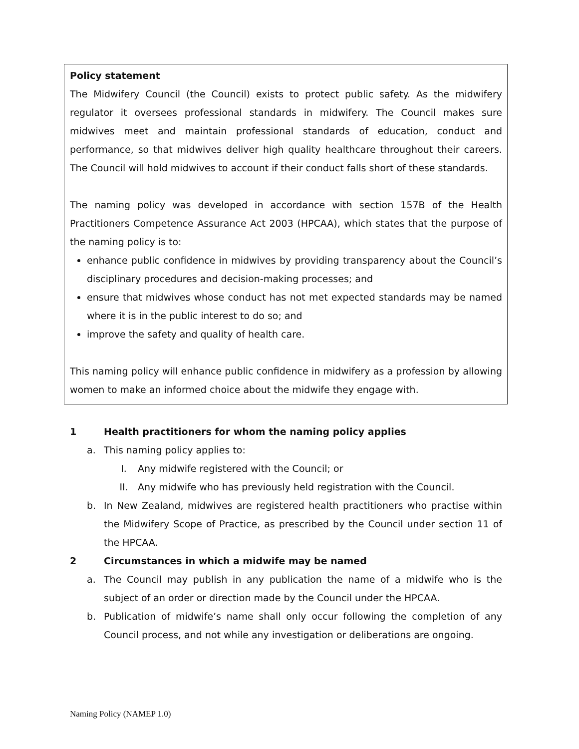Policy statement
The Midwifery Council (the Council) exists to protect public safety. As the midwifery regulator it oversees professional standards in midwifery. The Council makes sure midwives meet and maintain professional standards of education, conduct and performance, so that midwives deliver high quality healthcare throughout their careers. The Council will hold midwives to account if their conduct falls short of these standards.
The naming policy was developed in accordance with section 157B of the Health Practitioners Competence Assurance Act 2003 (HPCAA), which states that the purpose of the naming policy is to:
enhance public confidence in midwives by providing transparency about the Council’s disciplinary procedures and decision-making processes; and
ensure that midwives whose conduct has not met expected standards may be named where it is in the public interest to do so; and
improve the safety and quality of health care.
This naming policy will enhance public confidence in midwifery as a profession by allowing women to make an informed choice about the midwife they engage with.
1 Health practitioners for whom the naming policy applies
a. This naming policy applies to:
I. Any midwife registered with the Council; or
II. Any midwife who has previously held registration with the Council.
b. In New Zealand, midwives are registered health practitioners who practise within the Midwifery Scope of Practice, as prescribed by the Council under section 11 of the HPCAA.
2 Circumstances in which a midwife may be named
a. The Council may publish in any publication the name of a midwife who is the subject of an order or direction made by the Council under the HPCAA.
b. Publication of midwife’s name shall only occur following the completion of any Council process, and not while any investigation or deliberations are ongoing.
Naming Policy (NAMEP 1.0)